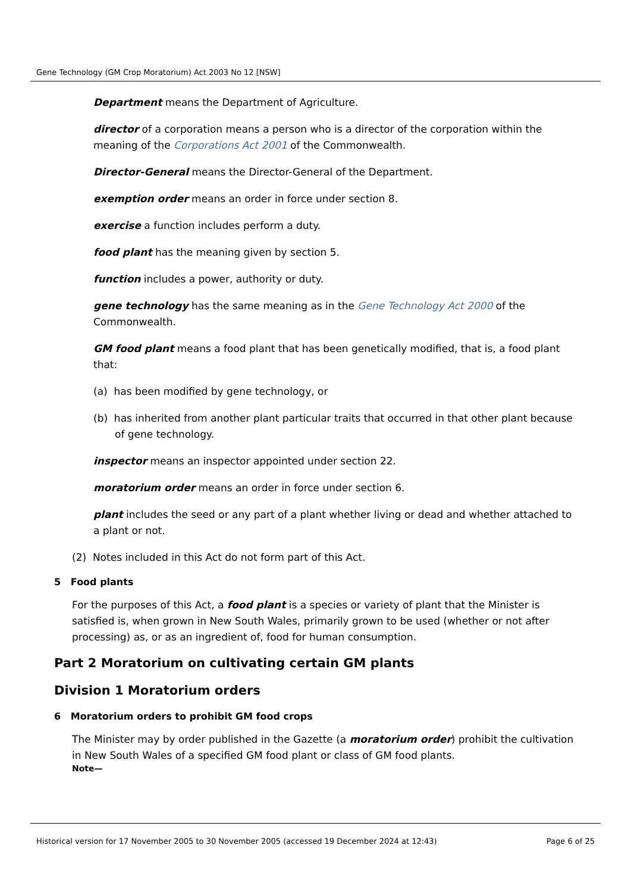Gene Technology (GM Crop Moratorium) Act 2003 No 12 [NSW]
Department means the Department of Agriculture.
director of a corporation means a person who is a director of the corporation within the meaning of the Corporations Act 2001 of the Commonwealth.
Director-General means the Director-General of the Department.
exemption order means an order in force under section 8.
exercise a function includes perform a duty.
food plant has the meaning given by section 5.
function includes a power, authority or duty.
gene technology has the same meaning as in the Gene Technology Act 2000 of the Commonwealth.
GM food plant means a food plant that has been genetically modified, that is, a food plant that:
(a) has been modified by gene technology, or
(b) has inherited from another plant particular traits that occurred in that other plant because of gene technology.
inspector means an inspector appointed under section 22.
moratorium order means an order in force under section 6.
plant includes the seed or any part of a plant whether living or dead and whether attached to a plant or not.
(2) Notes included in this Act do not form part of this Act.
5 Food plants
For the purposes of this Act, a food plant is a species or variety of plant that the Minister is satisfied is, when grown in New South Wales, primarily grown to be used (whether or not after processing) as, or as an ingredient of, food for human consumption.
Part 2 Moratorium on cultivating certain GM plants
Division 1 Moratorium orders
6 Moratorium orders to prohibit GM food crops
The Minister may by order published in the Gazette (a moratorium order) prohibit the cultivation in New South Wales of a specified GM food plant or class of GM food plants.
Note—
Historical version for 17 November 2005 to 30 November 2005 (accessed 19 December 2024 at 12:43) Page 6 of 25